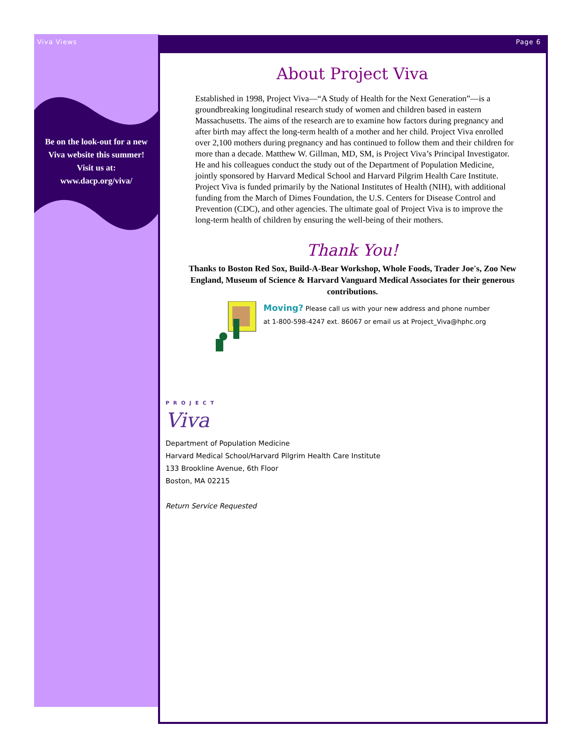Viva Views Page 6
Be on the look-out for a new
Viva website this summer!
Visit us at:
www.dacp.org/viva/
About Project Viva
Established in 1998, Project Viva—“A Study of Health for the Next Generation”—is a groundbreaking longitudinal research study of women and children based in eastern Massachusetts. The aims of the research are to examine how factors during pregnancy and after birth may affect the long-term health of a mother and her child. Project Viva enrolled over 2,100 mothers during pregnancy and has continued to follow them and their children for more than a decade. Matthew W. Gillman, MD, SM, is Project Viva’s Principal Investigator. He and his colleagues conduct the study out of the Department of Population Medicine, jointly sponsored by Harvard Medical School and Harvard Pilgrim Health Care Institute. Project Viva is funded primarily by the National Institutes of Health (NIH), with additional funding from the March of Dimes Foundation, the U.S. Centers for Disease Control and Prevention (CDC), and other agencies. The ultimate goal of Project Viva is to improve the long-term health of children by ensuring the well-being of their mothers.
Thank You!
Thanks to Boston Red Sox, Build-A-Bear Workshop, Whole Foods, Trader Joe's, Zoo New England, Museum of Science & Harvard Vanguard Medical Associates for their generous contributions.
Moving? Please call us with your new address and phone number
at 1-800-598-4247 ext. 86067 or email us at Project_Viva@hphc.org
PROJECT
Viva
Department of Population Medicine
Harvard Medical School/Harvard Pilgrim Health Care Institute
133 Brookline Avenue, 6th Floor
Boston, MA 02215
Return Service Requested